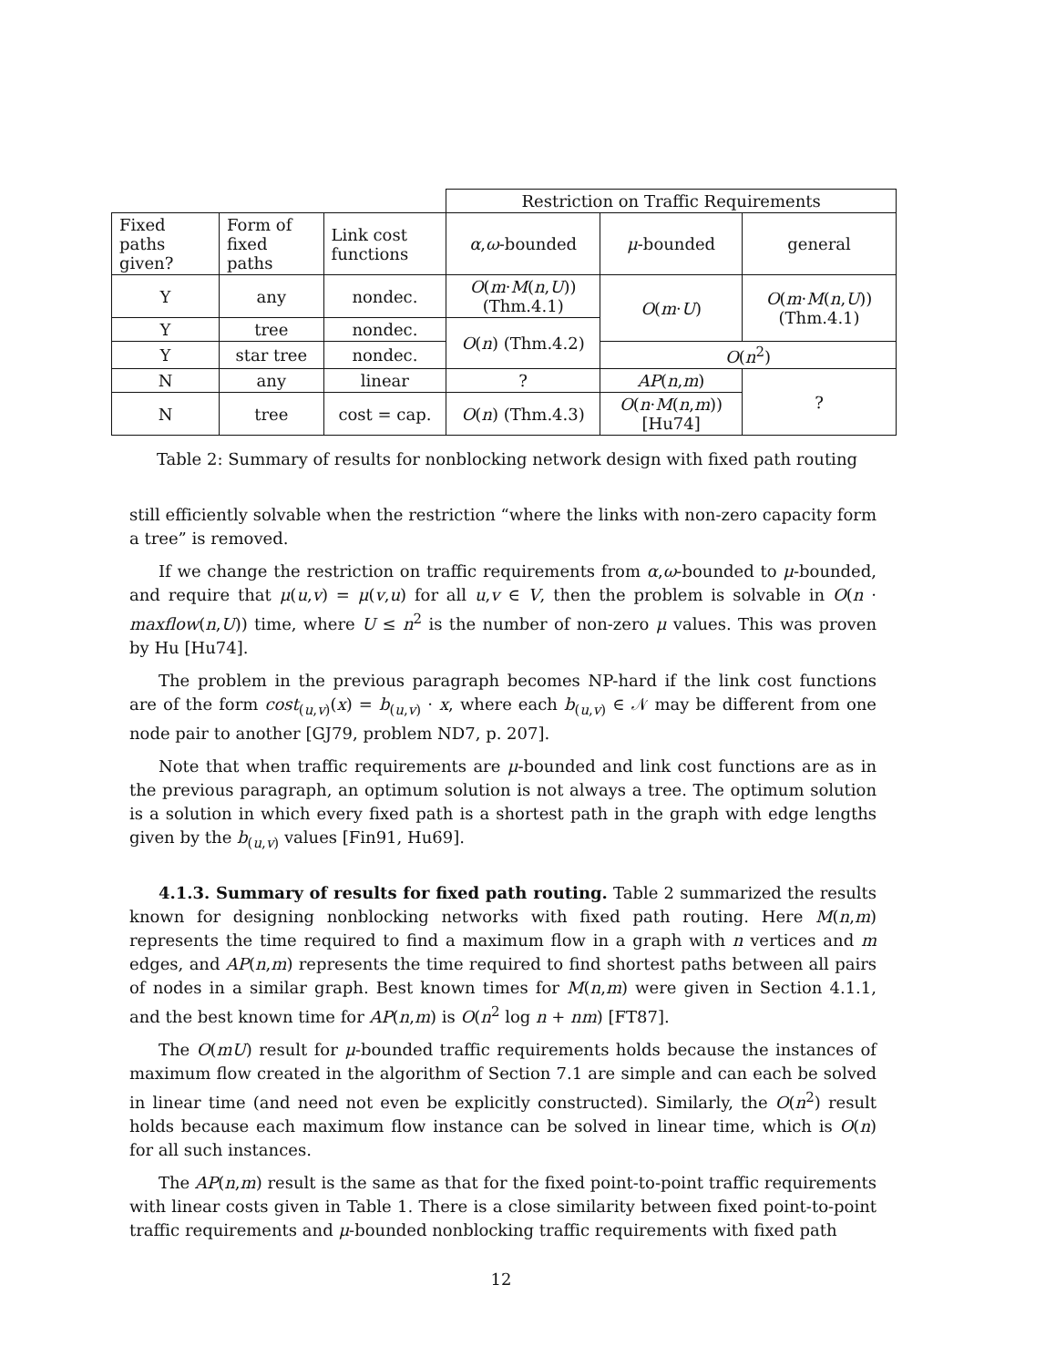| | | | Restriction on Traffic Requirements | | |
| --- | --- | --- | --- | --- | --- |
| Fixed paths given? | Form of fixed paths | Link cost functions | α , ω -bounded | μ -bounded | general |
| Y | any | nondec. | O ( m · M ( n , U )) (Thm.4.1) | O ( m · U ) | O ( m · M ( n , U )) (Thm.4.1) |
| Y | tree | nondec. | O ( n ) (Thm.4.2) | | |
| Y | star tree | nondec. | | O ( n<sup>2</sup>) | |
| N | any | linear | ? | AP ( n , m ) | ? |
| N | tree | cost = cap. | O ( n ) (Thm.4.3) | O ( n · M ( n , m )) [Hu74] | |
Table 2: Summary of results for nonblocking network design with fixed path routing
still efficiently solvable when the restriction “where the links with non-zero capacity form a tree” is removed.
If we change the restriction on traffic requirements from α,ω-bounded to μ-bounded, and require that μ(u,v) = μ(v,u) for all u,v ∈ V, then the problem is solvable in O(n · maxflow(n,U)) time, where U ≤ n<sup>2</sup> is the number of non-zero μ values. This was proven by Hu [Hu74].
The problem in the previous paragraph becomes NP-hard if the link cost functions are of the form cost<sub>(u,v)</sub>(x) = b<sub>(u,v)</sub> · x, where each b<sub>(u,v)</sub> ∈ 𝒩 may be different from one node pair to another [GJ79, problem ND7, p. 207].
Note that when traffic requirements are μ-bounded and link cost functions are as in the previous paragraph, an optimum solution is not always a tree. The optimum solution is a solution in which every fixed path is a shortest path in the graph with edge lengths given by the b<sub>(u,v)</sub> values [Fin91, Hu69].
4.1.3. Summary of results for fixed path routing. Table 2 summarized the results known for designing nonblocking networks with fixed path routing. Here M(n,m) represents the time required to find a maximum flow in a graph with n vertices and m edges, and AP(n,m) represents the time required to find shortest paths between all pairs of nodes in a similar graph. Best known times for M(n,m) were given in Section 4.1.1, and the best known time for AP(n,m) is O(n<sup>2</sup> log n + nm) [FT87].
The O(mU) result for μ-bounded traffic requirements holds because the instances of maximum flow created in the algorithm of Section 7.1 are simple and can each be solved in linear time (and need not even be explicitly constructed). Similarly, the O(n<sup>2</sup>) result holds because each maximum flow instance can be solved in linear time, which is O(n) for all such instances.
The AP(n,m) result is the same as that for the fixed point-to-point traffic requirements with linear costs given in Table 1. There is a close similarity between fixed point-to-point traffic requirements and μ-bounded nonblocking traffic requirements with fixed path
12